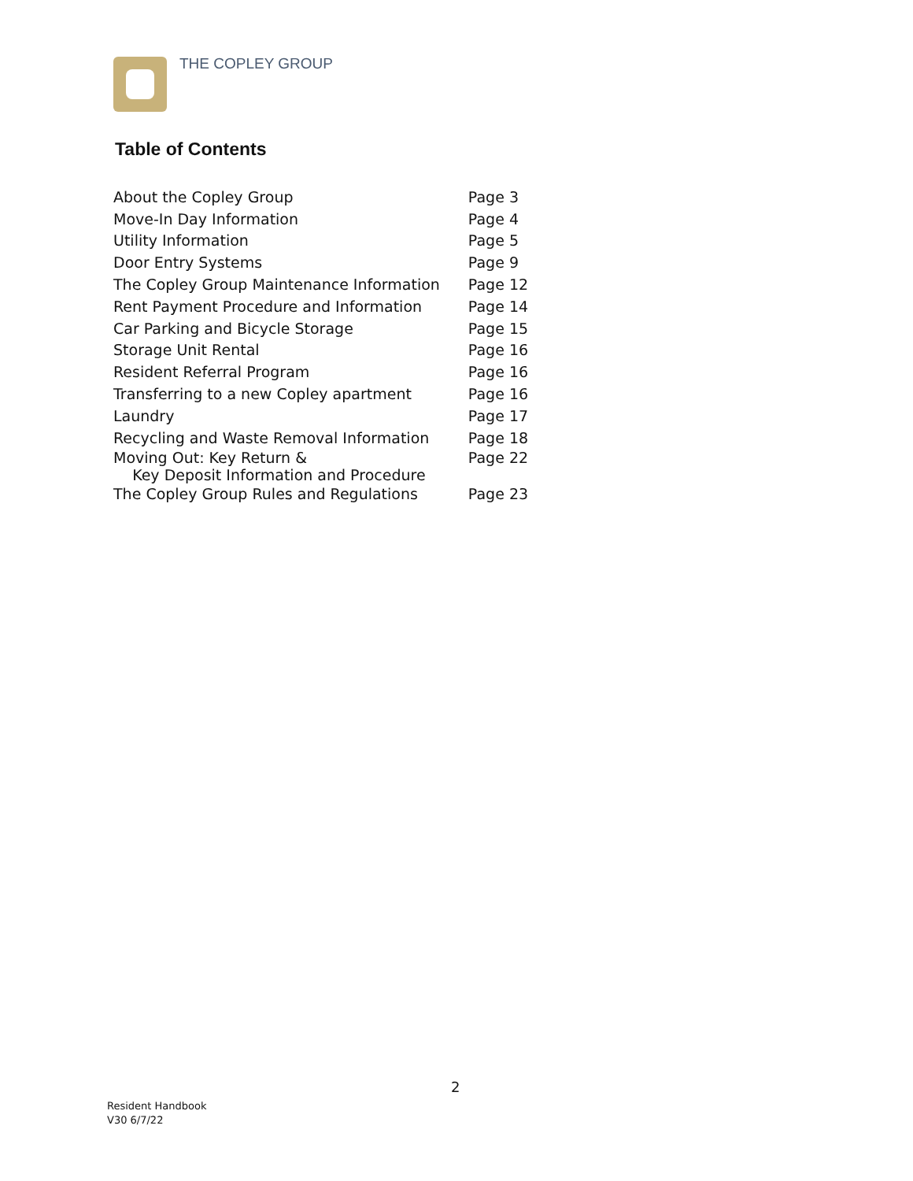THE COPLEY GROUP
Table of Contents
| About the Copley Group | Page 3 |
| Move-In Day Information | Page 4 |
| Utility Information | Page 5 |
| Door Entry Systems | Page 9 |
| The Copley Group Maintenance Information | Page 12 |
| Rent Payment Procedure and Information | Page 14 |
| Car Parking and Bicycle Storage | Page 15 |
| Storage Unit Rental | Page 16 |
| Resident Referral Program | Page 16 |
| Transferring to a new Copley apartment | Page 16 |
| Laundry | Page 17 |
| Recycling and Waste Removal Information | Page 18 |
| Moving Out: Key Return & Key Deposit Information and Procedure | Page 22 |
| The Copley Group Rules and Regulations | Page 23 |
2
Resident Handbook
V30 6/7/22